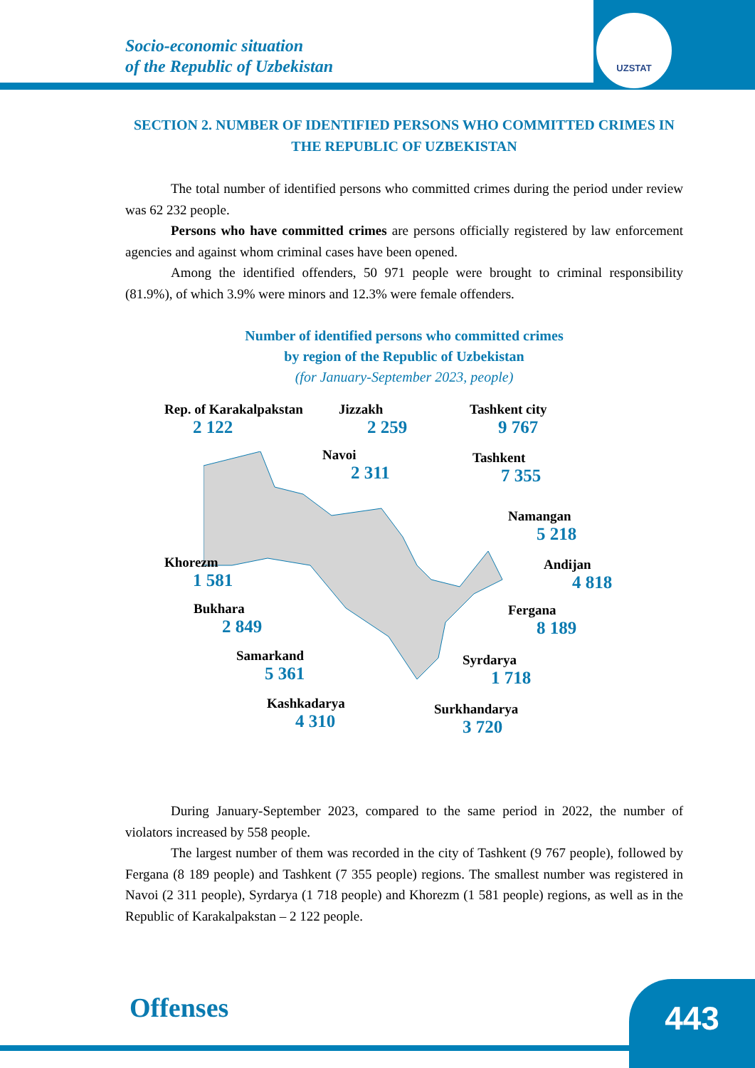UZSTAT
Socio-economic situation
of the Republic of Uzbekistan
SECTION 2. NUMBER OF IDENTIFIED PERSONS WHO COMMITTED CRIMES IN THE REPUBLIC OF UZBEKISTAN
The total number of identified persons who committed crimes during the period under review was 62 232 people.
Persons who have committed crimes are persons officially registered by law enforcement agencies and against whom criminal cases have been opened.
Among the identified offenders, 50 971 people were brought to criminal responsibility (81.9%), of which 3.9% were minors and 12.3% were female offenders.
Number of identified persons who committed crimes
by region of the Republic of Uzbekistan
(for January-September 2023, people)
Rep. of Karakalpakstan
2 122
Jizzakh
2 259
Tashkent city
9 767
Navoi
2 311
Tashkent
7 355
Namangan
5 218
Khorezm
1 581
Andijan
4 818
Bukhara
2 849
Fergana
8 189
Samarkand
5 361
Syrdarya
1 718
Kashkadarya
4 310
Surkhandarya
3 720
During January-September 2023, compared to the same period in 2022, the number of violators increased by 558 people.
The largest number of them was recorded in the city of Tashkent (9 767 people), followed by Fergana (8 189 people) and Tashkent (7 355 people) regions. The smallest number was registered in Navoi (2 311 people), Syrdarya (1 718 people) and Khorezm (1 581 people) regions, as well as in the Republic of Karakalpakstan – 2 122 people.
Offenses 443